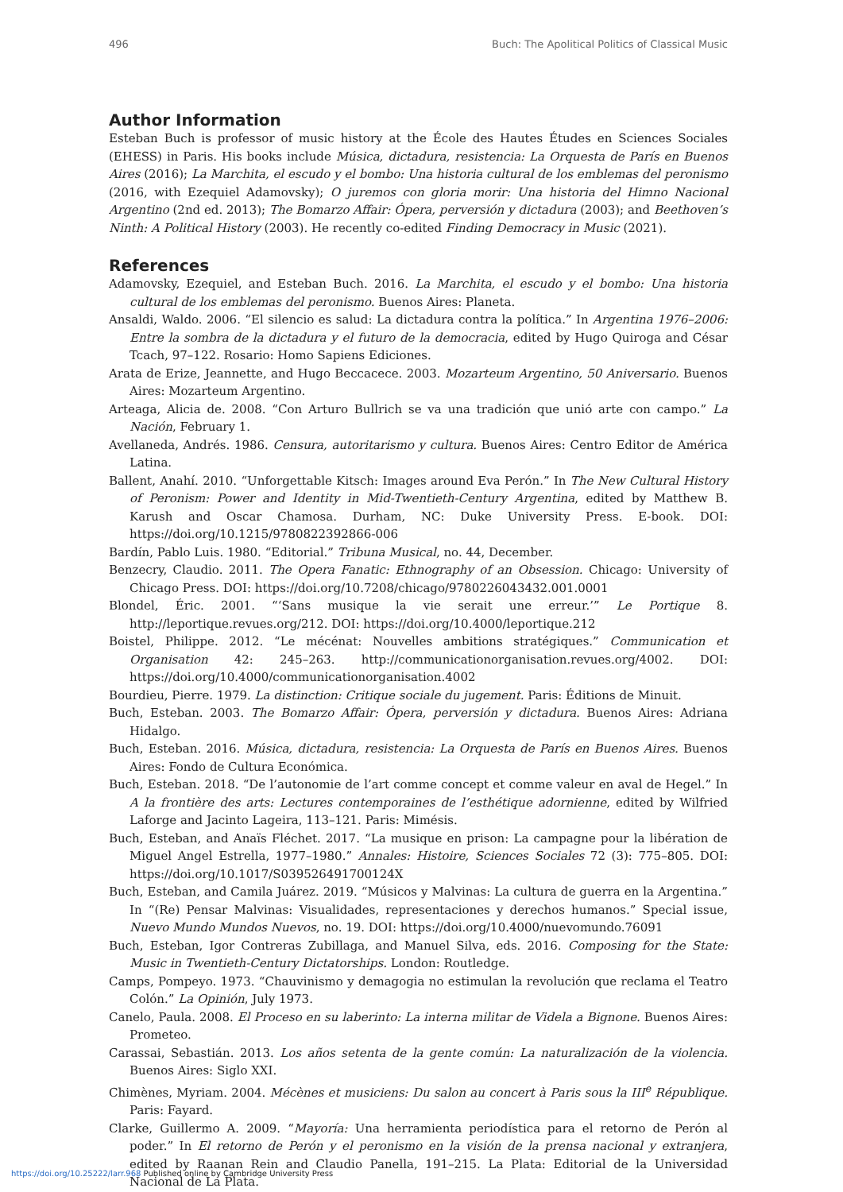496 Buch: The Apolitical Politics of Classical Music
Author Information
Esteban Buch is professor of music history at the École des Hautes Études en Sciences Sociales (EHESS) in Paris. His books include Música, dictadura, resistencia: La Orquesta de París en Buenos Aires (2016); La Marchita, el escudo y el bombo: Una historia cultural de los emblemas del peronismo (2016, with Ezequiel Adamovsky); O juremos con gloria morir: Una historia del Himno Nacional Argentino (2nd ed. 2013); The Bomarzo Affair: Ópera, perversión y dictadura (2003); and Beethoven’s Ninth: A Political History (2003). He recently co-edited Finding Democracy in Music (2021).
References
Adamovsky, Ezequiel, and Esteban Buch. 2016. La Marchita, el escudo y el bombo: Una historia cultural de los emblemas del peronismo. Buenos Aires: Planeta.
Ansaldi, Waldo. 2006. “El silencio es salud: La dictadura contra la política.” In Argentina 1976–2006: Entre la sombra de la dictadura y el futuro de la democracia, edited by Hugo Quiroga and César Tcach, 97–122. Rosario: Homo Sapiens Ediciones.
Arata de Erize, Jeannette, and Hugo Beccacece. 2003. Mozarteum Argentino, 50 Aniversario. Buenos Aires: Mozarteum Argentino.
Arteaga, Alicia de. 2008. “Con Arturo Bullrich se va una tradición que unió arte con campo.” La Nación, February 1.
Avellaneda, Andrés. 1986. Censura, autoritarismo y cultura. Buenos Aires: Centro Editor de América Latina.
Ballent, Anahí. 2010. “Unforgettable Kitsch: Images around Eva Perón.” In The New Cultural History of Peronism: Power and Identity in Mid-Twentieth-Century Argentina, edited by Matthew B. Karush and Oscar Chamosa. Durham, NC: Duke University Press. E-book. DOI: https://doi.org/10.1215/9780822392866-006
Bardín, Pablo Luis. 1980. “Editorial.” Tribuna Musical, no. 44, December.
Benzecry, Claudio. 2011. The Opera Fanatic: Ethnography of an Obsession. Chicago: University of Chicago Press. DOI: https://doi.org/10.7208/chicago/9780226043432.001.0001
Blondel, Éric. 2001. “‘Sans musique la vie serait une erreur.’” Le Portique 8. http://leportique.revues.org/212. DOI: https://doi.org/10.4000/leportique.212
Boistel, Philippe. 2012. “Le mécénat: Nouvelles ambitions stratégiques.” Communication et Organisation 42: 245–263. http://communicationorganisation.revues.org/4002. DOI: https://doi.org/10.4000/communicationorganisation.4002
Bourdieu, Pierre. 1979. La distinction: Critique sociale du jugement. Paris: Éditions de Minuit.
Buch, Esteban. 2003. The Bomarzo Affair: Ópera, perversión y dictadura. Buenos Aires: Adriana Hidalgo.
Buch, Esteban. 2016. Música, dictadura, resistencia: La Orquesta de París en Buenos Aires. Buenos Aires: Fondo de Cultura Económica.
Buch, Esteban. 2018. “De l’autonomie de l’art comme concept et comme valeur en aval de Hegel.” In A la frontière des arts: Lectures contemporaines de l’esthétique adornienne, edited by Wilfried Laforge and Jacinto Lageira, 113–121. Paris: Mimésis.
Buch, Esteban, and Anaïs Fléchet. 2017. “La musique en prison: La campagne pour la libération de Miguel Angel Estrella, 1977–1980.” Annales: Histoire, Sciences Sociales 72 (3): 775–805. DOI: https://doi.org/10.1017/S039526491700124X
Buch, Esteban, and Camila Juárez. 2019. “Músicos y Malvinas: La cultura de guerra en la Argentina.” In “(Re) Pensar Malvinas: Visualidades, representaciones y derechos humanos.” Special issue, Nuevo Mundo Mundos Nuevos, no. 19. DOI: https://doi.org/10.4000/nuevomundo.76091
Buch, Esteban, Igor Contreras Zubillaga, and Manuel Silva, eds. 2016. Composing for the State: Music in Twentieth-Century Dictatorships. London: Routledge.
Camps, Pompeyo. 1973. “Chauvinismo y demagogia no estimulan la revolución que reclama el Teatro Colón.” La Opinión, July 1973.
Canelo, Paula. 2008. El Proceso en su laberinto: La interna militar de Videla a Bignone. Buenos Aires: Prometeo.
Carassai, Sebastián. 2013. Los años setenta de la gente común: La naturalización de la violencia. Buenos Aires: Siglo XXI.
Chimènes, Myriam. 2004. Mécènes et musiciens: Du salon au concert à Paris sous la III<sup>e</sup> République. Paris: Fayard.
Clarke, Guillermo A. 2009. “Mayoría: Una herramienta periodística para el retorno de Perón al poder.” In El retorno de Perón y el peronismo en la visión de la prensa nacional y extranjera, edited by Raanan Rein and Claudio Panella, 191–215. La Plata: Editorial de la Universidad Nacional de La Plata.
https://doi.org/10.25222/larr.968 Published online by Cambridge University Press